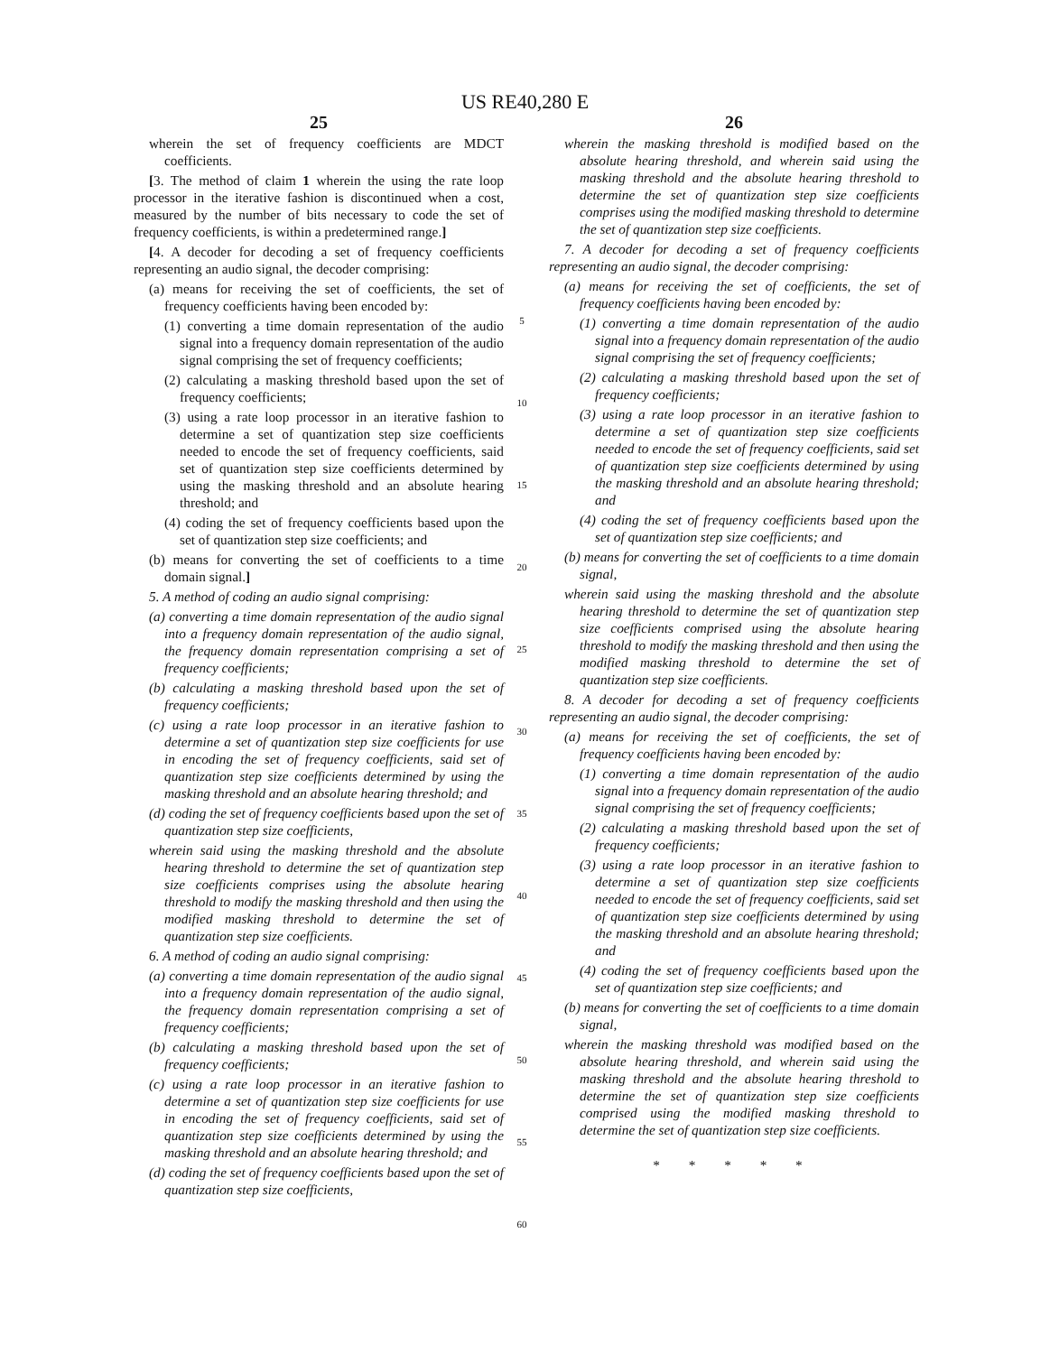US RE40,280 E
25
wherein the set of frequency coefficients are MDCT coefficients.
[3. The method of claim 1 wherein the using the rate loop processor in the iterative fashion is discontinued when a cost, measured by the number of bits necessary to code the set of frequency coefficients, is within a predetermined range.]
[4. A decoder for decoding a set of frequency coefficients representing an audio signal, the decoder comprising:
(a) means for receiving the set of coefficients, the set of frequency coefficients having been encoded by:
(1) converting a time domain representation of the audio signal into a frequency domain representation of the audio signal comprising the set of frequency coefficients;
(2) calculating a masking threshold based upon the set of frequency coefficients;
(3) using a rate loop processor in an iterative fashion to determine a set of quantization step size coefficients needed to encode the set of frequency coefficients, said set of quantization step size coefficients determined by using the masking threshold and an absolute hearing threshold; and
(4) coding the set of frequency coefficients based upon the set of quantization step size coefficients; and
(b) means for converting the set of coefficients to a time domain signal.]
5. A method of coding an audio signal comprising:
(a) converting a time domain representation of the audio signal into a frequency domain representation of the audio signal, the frequency domain representation comprising a set of frequency coefficients;
(b) calculating a masking threshold based upon the set of frequency coefficients;
(c) using a rate loop processor in an iterative fashion to determine a set of quantization step size coefficients for use in encoding the set of frequency coefficients, said set of quantization step size coefficients determined by using the masking threshold and an absolute hearing threshold; and
(d) coding the set of frequency coefficients based upon the set of quantization step size coefficients,
wherein said using the masking threshold and the absolute hearing threshold to determine the set of quantization step size coefficients comprises using the absolute hearing threshold to modify the masking threshold and then using the modified masking threshold to determine the set of quantization step size coefficients.
6. A method of coding an audio signal comprising:
(a) converting a time domain representation of the audio signal into a frequency domain representation of the audio signal, the frequency domain representation comprising a set of frequency coefficients;
(b) calculating a masking threshold based upon the set of frequency coefficients;
(c) using a rate loop processor in an iterative fashion to determine a set of quantization step size coefficients for use in encoding the set of frequency coefficients, said set of quantization step size coefficients determined by using the masking threshold and an absolute hearing threshold; and
(d) coding the set of frequency coefficients based upon the set of quantization step size coefficients,
5
10
15
20
25
30
35
40
45
50
55
60
26
wherein the masking threshold is modified based on the absolute hearing threshold, and wherein said using the masking threshold and the absolute hearing threshold to determine the set of quantization step size coefficients comprises using the modified masking threshold to determine the set of quantization step size coefficients.
7. A decoder for decoding a set of frequency coefficients representing an audio signal, the decoder comprising:
(a) means for receiving the set of coefficients, the set of frequency coefficients having been encoded by:
(1) converting a time domain representation of the audio signal into a frequency domain representation of the audio signal comprising the set of frequency coefficients;
(2) calculating a masking threshold based upon the set of frequency coefficients;
(3) using a rate loop processor in an iterative fashion to determine a set of quantization step size coefficients needed to encode the set of frequency coefficients, said set of quantization step size coefficients determined by using the masking threshold and an absolute hearing threshold; and
(4) coding the set of frequency coefficients based upon the set of quantization step size coefficients; and
(b) means for converting the set of coefficients to a time domain signal,
wherein said using the masking threshold and the absolute hearing threshold to determine the set of quantization step size coefficients comprised using the absolute hearing threshold to modify the masking threshold and then using the modified masking threshold to determine the set of quantization step size coefficients.
8. A decoder for decoding a set of frequency coefficients representing an audio signal, the decoder comprising:
(a) means for receiving the set of coefficients, the set of frequency coefficients having been encoded by:
(1) converting a time domain representation of the audio signal into a frequency domain representation of the audio signal comprising the set of frequency coefficients;
(2) calculating a masking threshold based upon the set of frequency coefficients;
(3) using a rate loop processor in an iterative fashion to determine a set of quantization step size coefficients needed to encode the set of frequency coefficients, said set of quantization step size coefficients determined by using the masking threshold and an absolute hearing threshold; and
(4) coding the set of frequency coefficients based upon the set of quantization step size coefficients; and
(b) means for converting the set of coefficients to a time domain signal,
wherein the masking threshold was modified based on the absolute hearing threshold, and wherein said using the masking threshold and the absolute hearing threshold to determine the set of quantization step size coefficients comprised using the modified masking threshold to determine the set of quantization step size coefficients.
* * * * *